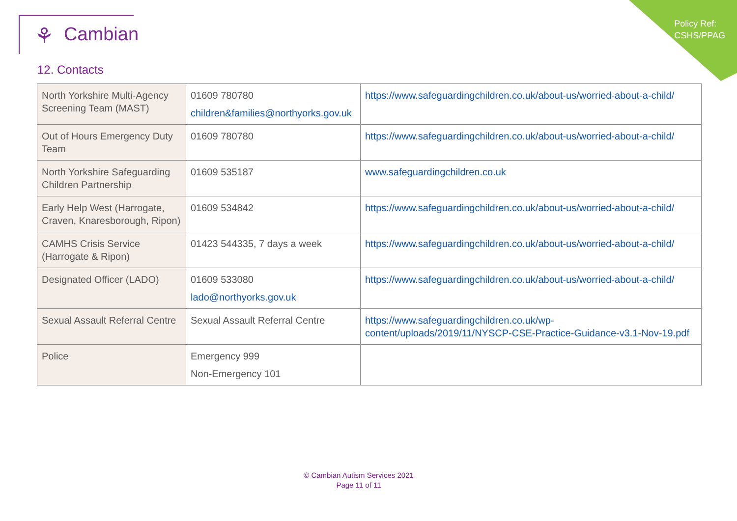Policy Ref:
CSHS/PPAG
⚘ Cambian
12. Contacts
| North Yorkshire Multi-Agency Screening Team (MAST) | 01609 780780 children&families@northyorks.gov.uk | https://www.safeguardingchildren.co.uk/about-us/worried-about-a-child/ |
| Out of Hours Emergency Duty Team | 01609 780780 | https://www.safeguardingchildren.co.uk/about-us/worried-about-a-child/ |
| North Yorkshire Safeguarding Children Partnership | 01609 535187 | www.safeguardingchildren.co.uk |
| Early Help West (Harrogate, Craven, Knaresborough, Ripon) | 01609 534842 | https://www.safeguardingchildren.co.uk/about-us/worried-about-a-child/ |
| CAMHS Crisis Service (Harrogate & Ripon) | 01423 544335, 7 days a week | https://www.safeguardingchildren.co.uk/about-us/worried-about-a-child/ |
| Designated Officer (LADO) | 01609 533080 lado@northyorks.gov.uk | https://www.safeguardingchildren.co.uk/about-us/worried-about-a-child/ |
| Sexual Assault Referral Centre | Sexual Assault Referral Centre | https://www.safeguardingchildren.co.uk/wp-content/uploads/2019/11/NYSCP-CSE-Practice-Guidance-v3.1-Nov-19.pdf |
| Police | Emergency 999 Non-Emergency 101 | |
© Cambian Autism Services 2021
Page 11 of 11